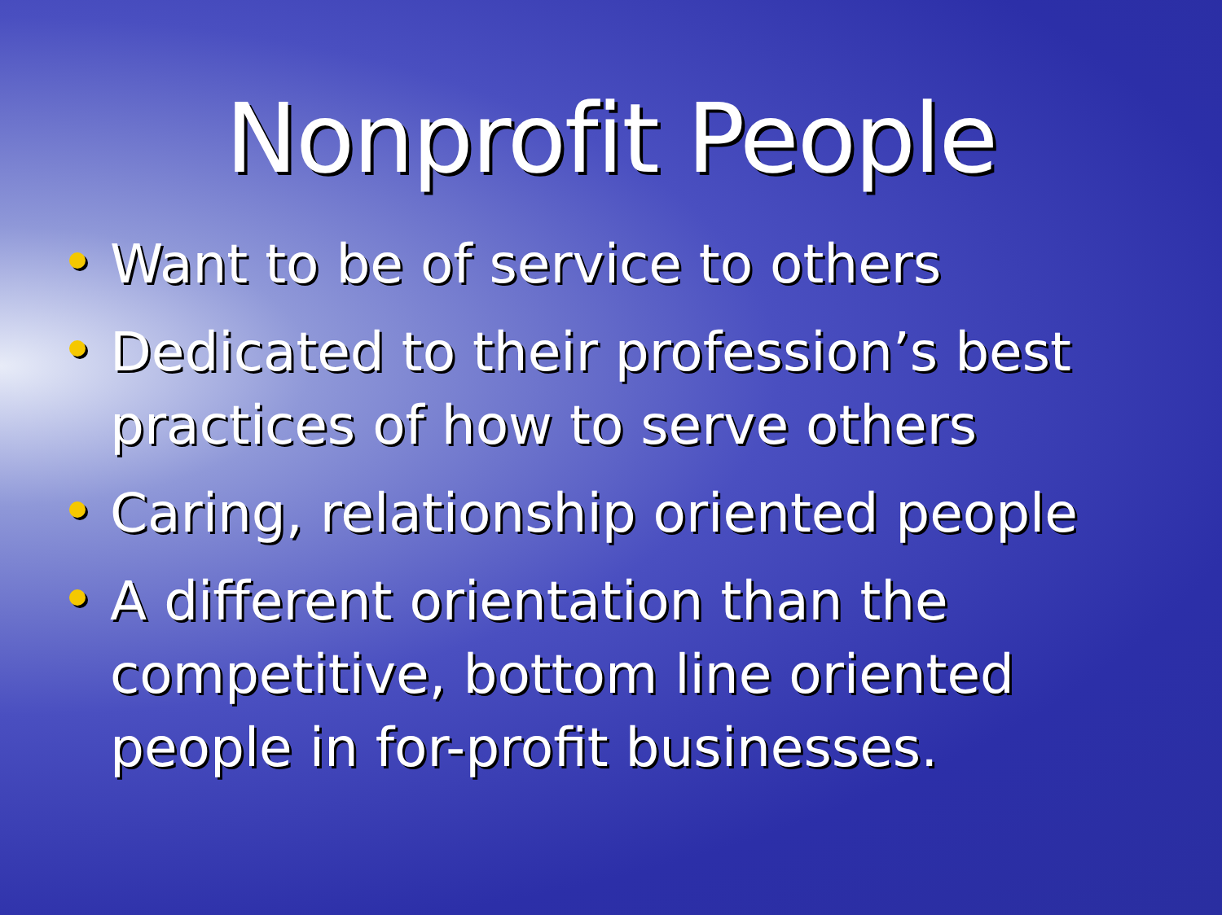Nonprofit People
Want to be of service to others
Dedicated to their profession’s best practices of how to serve others
Caring, relationship oriented people
A different orientation than the competitive, bottom line oriented people in for-profit businesses.